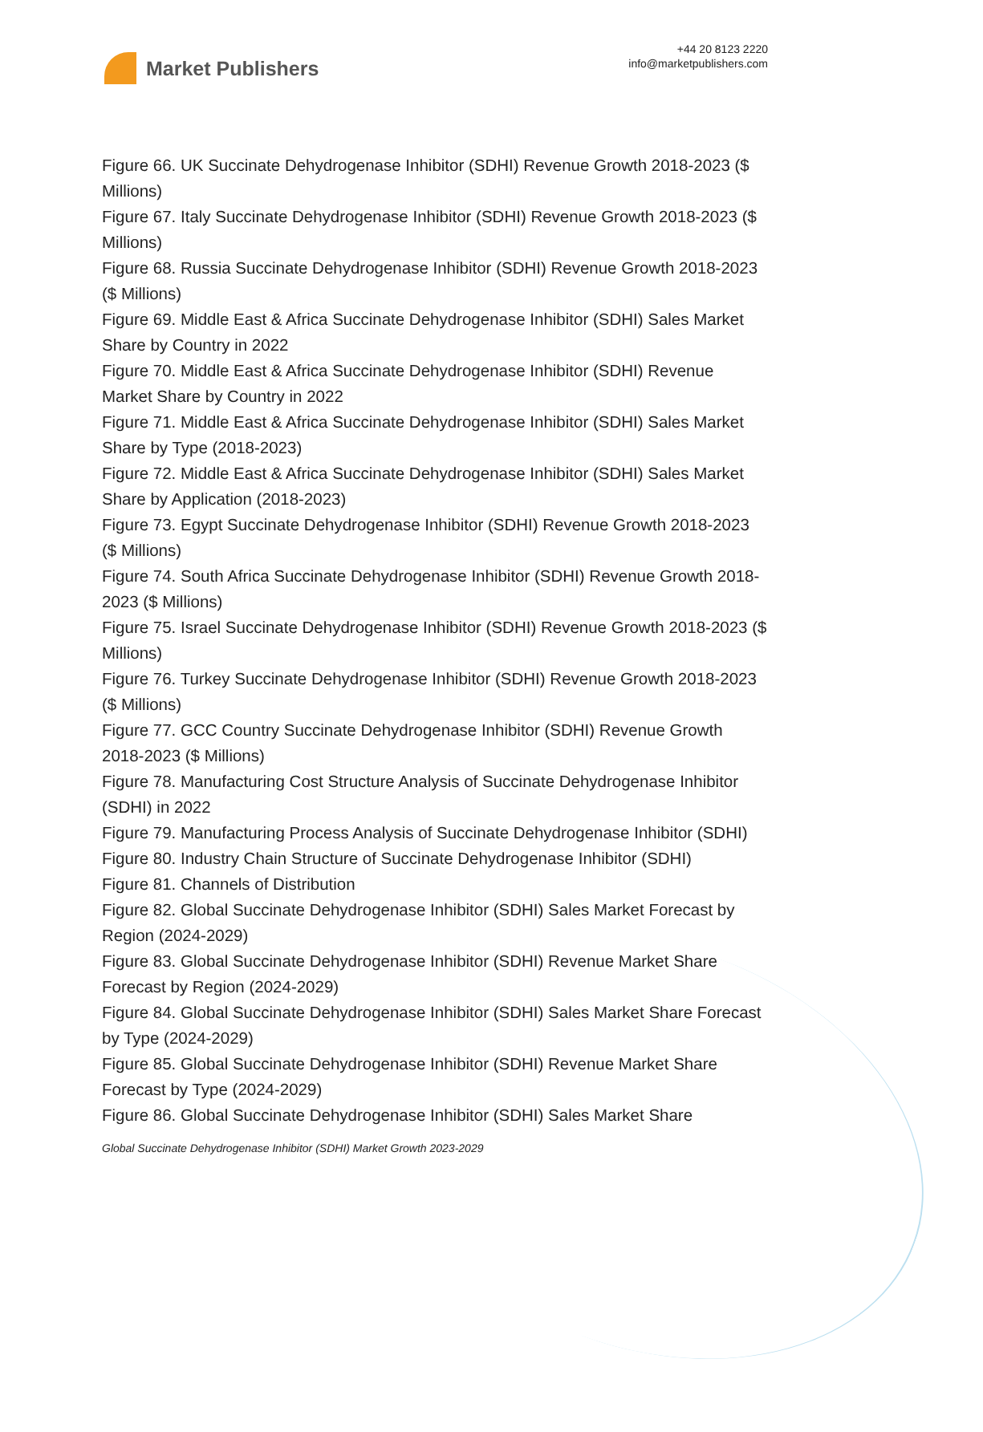Market Publishers
+44 20 8123 2220
info@marketpublishers.com
Figure 66. UK Succinate Dehydrogenase Inhibitor (SDHI) Revenue Growth 2018-2023 ($ Millions)
Figure 67. Italy Succinate Dehydrogenase Inhibitor (SDHI) Revenue Growth 2018-2023 ($ Millions)
Figure 68. Russia Succinate Dehydrogenase Inhibitor (SDHI) Revenue Growth 2018-2023 ($ Millions)
Figure 69. Middle East & Africa Succinate Dehydrogenase Inhibitor (SDHI) Sales Market Share by Country in 2022
Figure 70. Middle East & Africa Succinate Dehydrogenase Inhibitor (SDHI) Revenue Market Share by Country in 2022
Figure 71. Middle East & Africa Succinate Dehydrogenase Inhibitor (SDHI) Sales Market Share by Type (2018-2023)
Figure 72. Middle East & Africa Succinate Dehydrogenase Inhibitor (SDHI) Sales Market Share by Application (2018-2023)
Figure 73. Egypt Succinate Dehydrogenase Inhibitor (SDHI) Revenue Growth 2018-2023 ($ Millions)
Figure 74. South Africa Succinate Dehydrogenase Inhibitor (SDHI) Revenue Growth 2018-2023 ($ Millions)
Figure 75. Israel Succinate Dehydrogenase Inhibitor (SDHI) Revenue Growth 2018-2023 ($ Millions)
Figure 76. Turkey Succinate Dehydrogenase Inhibitor (SDHI) Revenue Growth 2018-2023 ($ Millions)
Figure 77. GCC Country Succinate Dehydrogenase Inhibitor (SDHI) Revenue Growth 2018-2023 ($ Millions)
Figure 78. Manufacturing Cost Structure Analysis of Succinate Dehydrogenase Inhibitor (SDHI) in 2022
Figure 79. Manufacturing Process Analysis of Succinate Dehydrogenase Inhibitor (SDHI)
Figure 80. Industry Chain Structure of Succinate Dehydrogenase Inhibitor (SDHI)
Figure 81. Channels of Distribution
Figure 82. Global Succinate Dehydrogenase Inhibitor (SDHI) Sales Market Forecast by Region (2024-2029)
Figure 83. Global Succinate Dehydrogenase Inhibitor (SDHI) Revenue Market Share Forecast by Region (2024-2029)
Figure 84. Global Succinate Dehydrogenase Inhibitor (SDHI) Sales Market Share Forecast by Type (2024-2029)
Figure 85. Global Succinate Dehydrogenase Inhibitor (SDHI) Revenue Market Share Forecast by Type (2024-2029)
Figure 86. Global Succinate Dehydrogenase Inhibitor (SDHI) Sales Market Share
Global Succinate Dehydrogenase Inhibitor (SDHI) Market Growth 2023-2029